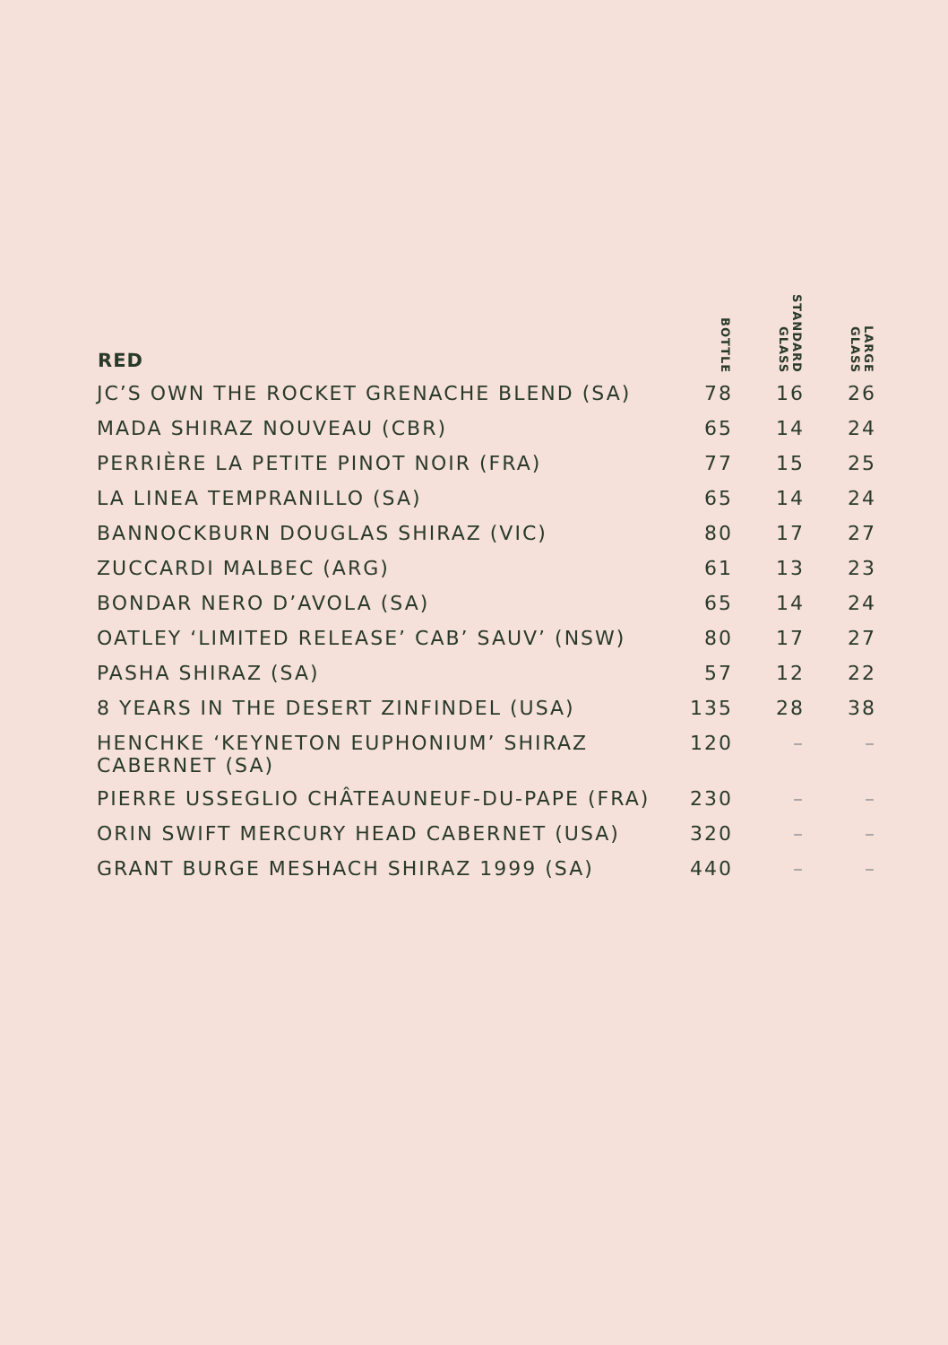| RED | BOTTLE | STANDARD GLASS | LARGE GLASS |
| --- | --- | --- | --- |
| JC’S OWN THE ROCKET GRENACHE BLEND (SA) | 78 | 16 | 26 |
| MADA SHIRAZ NOUVEAU (CBR) | 65 | 14 | 24 |
| PERRIÈRE LA PETITE PINOT NOIR (FRA) | 77 | 15 | 25 |
| LA LINEA TEMPRANILLO (SA) | 65 | 14 | 24 |
| BANNOCKBURN DOUGLAS SHIRAZ (VIC) | 80 | 17 | 27 |
| ZUCCARDI MALBEC (ARG) | 61 | 13 | 23 |
| BONDAR NERO D’AVOLA (SA) | 65 | 14 | 24 |
| OATLEY ‘LIMITED RELEASE’ CAB’ SAUV’ (NSW) | 80 | 17 | 27 |
| PASHA SHIRAZ (SA) | 57 | 12 | 22 |
| 8 YEARS IN THE DESERT ZINFINDEL (USA) | 135 | 28 | 38 |
| HENCHKE ‘KEYNETON EUPHONIUM’ SHIRAZ CABERNET (SA) | 120 | – | – |
| PIERRE USSEGLIO CHÂTEAUNEUF-DU-PAPE (FRA) | 230 | – | – |
| ORIN SWIFT MERCURY HEAD CABERNET (USA) | 320 | – | – |
| GRANT BURGE MESHACH SHIRAZ 1999 (SA) | 440 | – | – |